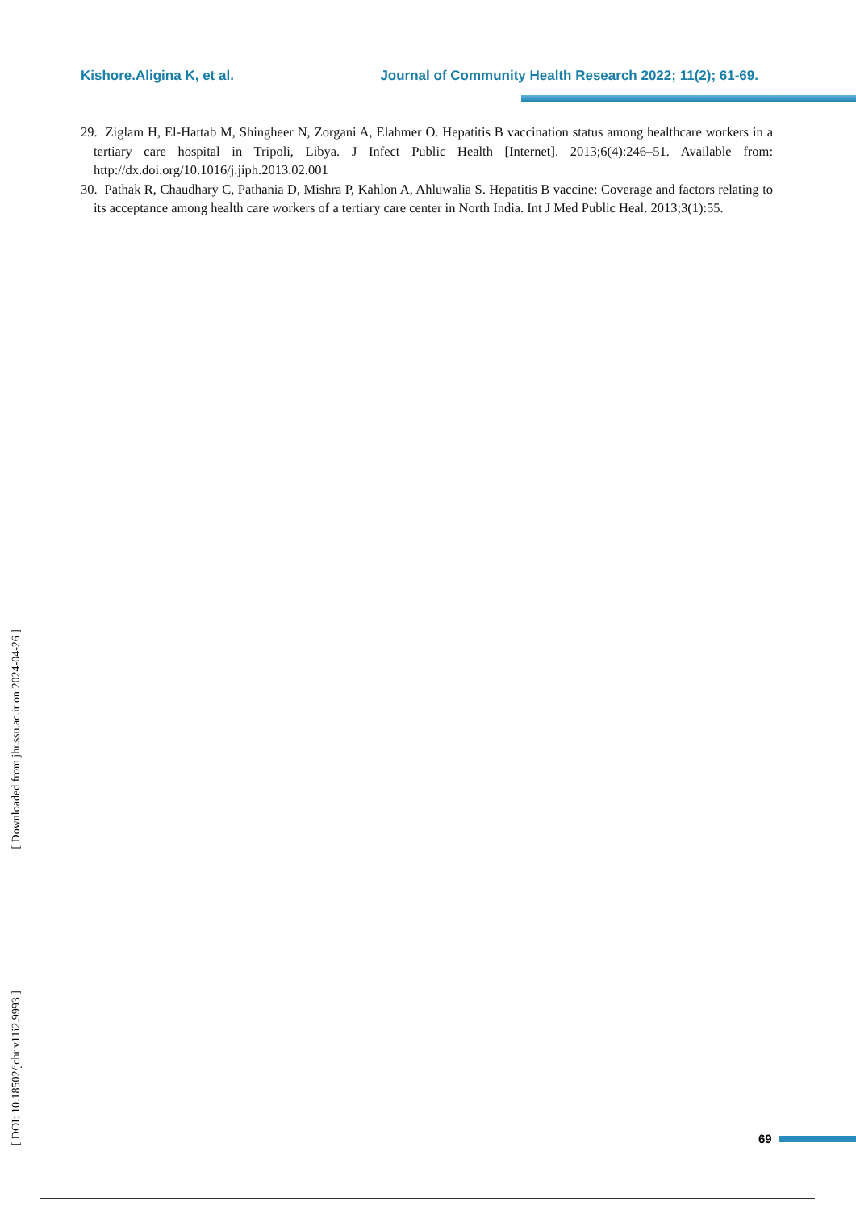Kishore.Aligina K, et al. Journal of Community Health Research 2022; 11(2); 61-69.
29. Ziglam H, El-Hattab M, Shingheer N, Zorgani A, Elahmer O. Hepatitis B vaccination status among healthcare workers in a tertiary care hospital in Tripoli, Libya. J Infect Public Health [Internet]. 2013;6(4):246–51. Available from: http://dx.doi.org/10.1016/j.jiph.2013.02.001
30. Pathak R, Chaudhary C, Pathania D, Mishra P, Kahlon A, Ahluwalia S. Hepatitis B vaccine: Coverage and factors relating to its acceptance among health care workers of a tertiary care center in North India. Int J Med Public Heal. 2013;3(1):55.
[ Downloaded from jhr.ssu.ac.ir on 2024-04-26 ]
[ DOI: 10.18502/jchr.v11i2.9993 ]
69